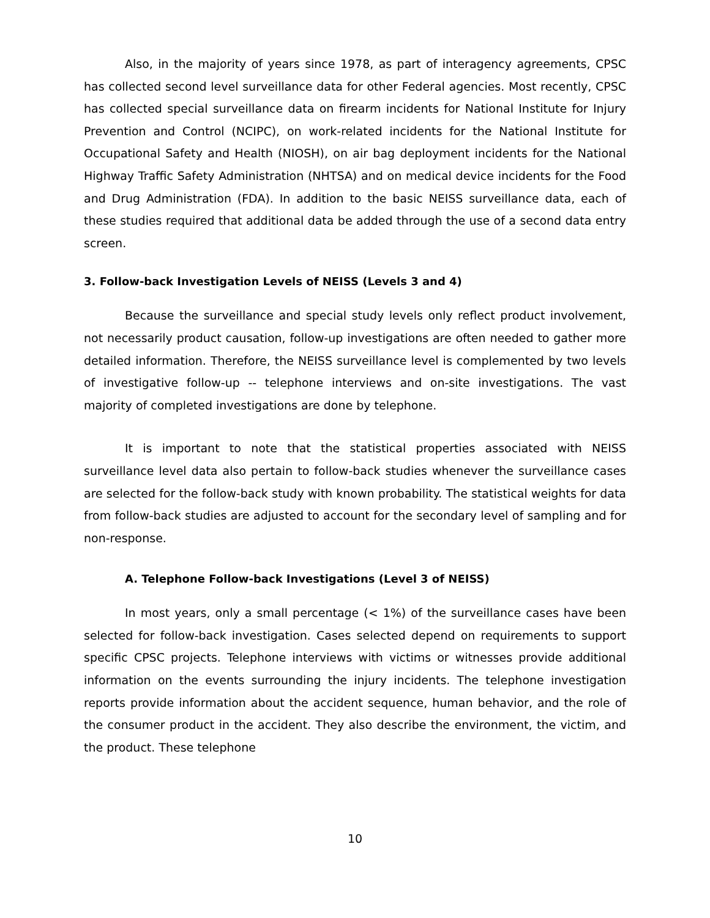Also, in the majority of years since 1978, as part of interagency agreements, CPSC has collected second level surveillance data for other Federal agencies. Most recently, CPSC has collected special surveillance data on firearm incidents for National Institute for Injury Prevention and Control (NCIPC), on work-related incidents for the National Institute for Occupational Safety and Health (NIOSH), on air bag deployment incidents for the National Highway Traffic Safety Administration (NHTSA) and on medical device incidents for the Food and Drug Administration (FDA). In addition to the basic NEISS surveillance data, each of these studies required that additional data be added through the use of a second data entry screen.
3. Follow-back Investigation Levels of NEISS (Levels 3 and 4)
Because the surveillance and special study levels only reflect product involvement, not necessarily product causation, follow-up investigations are often needed to gather more detailed information. Therefore, the NEISS surveillance level is complemented by two levels of investigative follow-up -- telephone interviews and on-site investigations. The vast majority of completed investigations are done by telephone.
It is important to note that the statistical properties associated with NEISS surveillance level data also pertain to follow-back studies whenever the surveillance cases are selected for the follow-back study with known probability. The statistical weights for data from follow-back studies are adjusted to account for the secondary level of sampling and for non-response.
A. Telephone Follow-back Investigations (Level 3 of NEISS)
In most years, only a small percentage (< 1%) of the surveillance cases have been selected for follow-back investigation. Cases selected depend on requirements to support specific CPSC projects. Telephone interviews with victims or witnesses provide additional information on the events surrounding the injury incidents. The telephone investigation reports provide information about the accident sequence, human behavior, and the role of the consumer product in the accident. They also describe the environment, the victim, and the product. These telephone
10